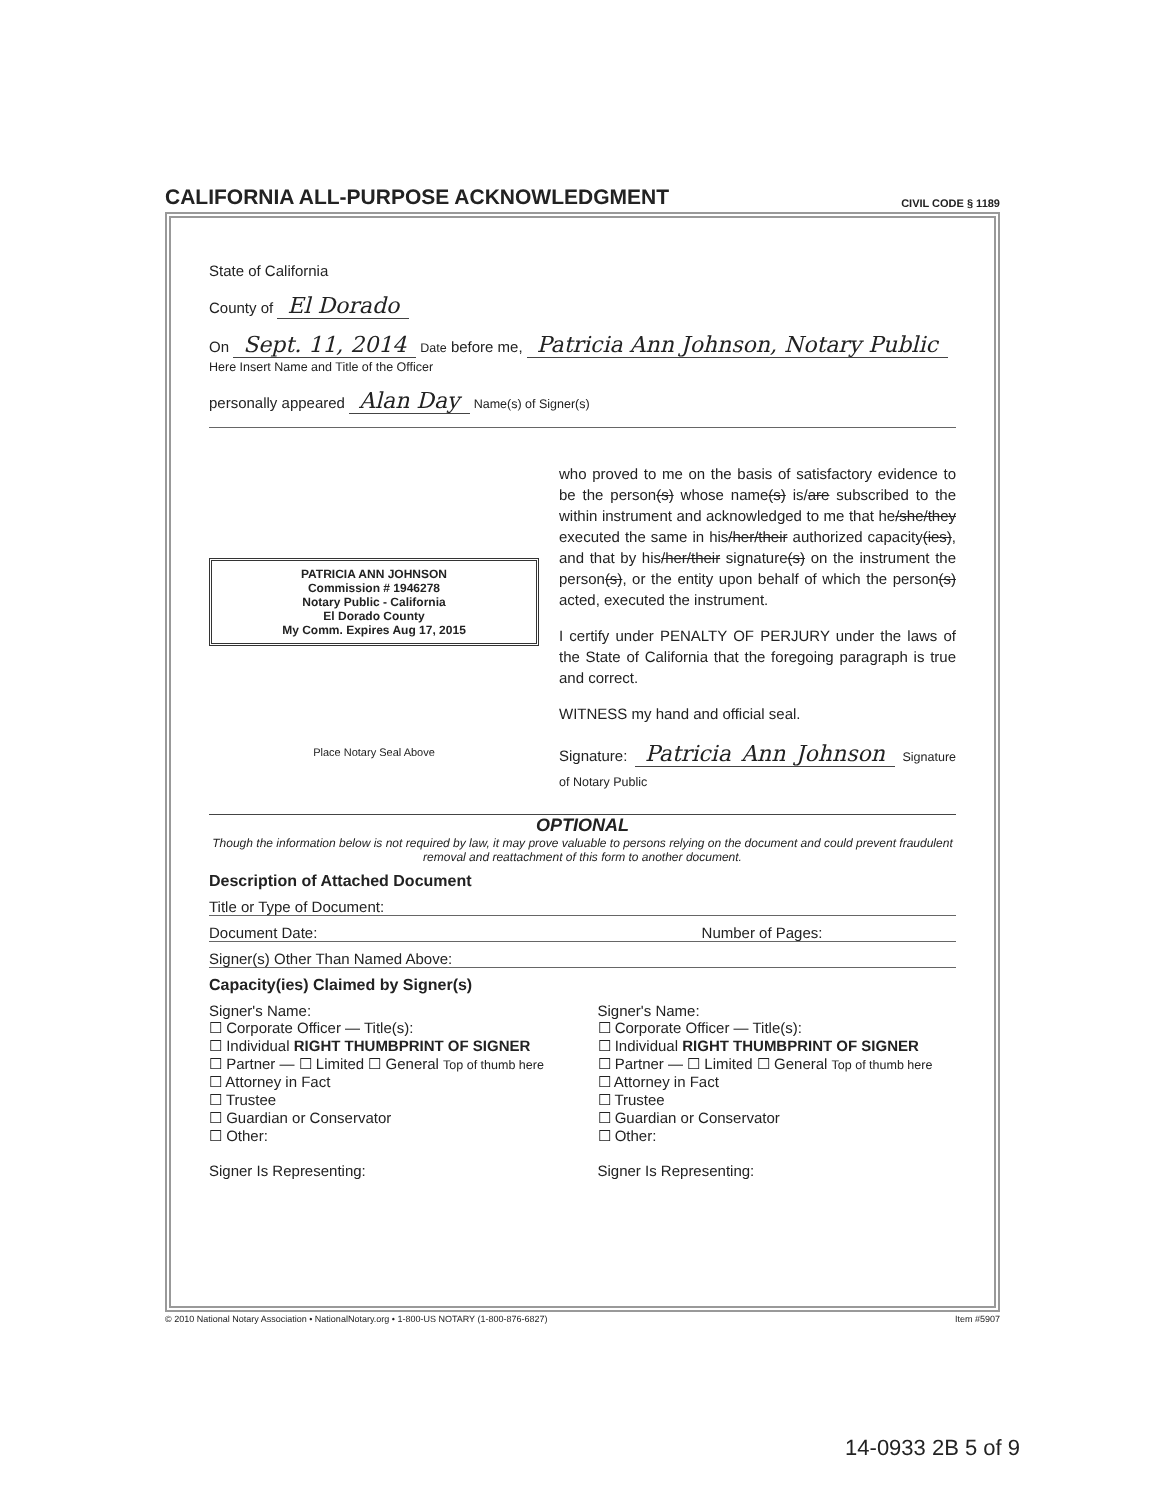CALIFORNIA ALL-PURPOSE ACKNOWLEDGMENT
CIVIL CODE § 1189
State of California
County of El Dorado
On Sept. 11, 2014 Date before me, Patricia Ann Johnson, Notary Public Here Insert Name and Title of the Officer
personally appeared Alan Day Name(s) of Signer(s)
PATRICIA ANN JOHNSON
Commission # 1946278
Notary Public - California
El Dorado County
My Comm. Expires Aug 17, 2015
Place Notary Seal Above
who proved to me on the basis of satisfactory evidence to be the person(s) whose name(s) is/are subscribed to the within instrument and acknowledged to me that he/she/they executed the same in his/her/their authorized capacity(ies), and that by his/her/their signature(s) on the instrument the person(s), or the entity upon behalf of which the person(s) acted, executed the instrument.
I certify under PENALTY OF PERJURY under the laws of the State of California that the foregoing paragraph is true and correct.
WITNESS my hand and official seal.
Signature: Patricia Ann Johnson Signature of Notary Public
OPTIONAL
Though the information below is not required by law, it may prove valuable to persons relying on the document and could prevent fraudulent removal and reattachment of this form to another document.
Description of Attached Document
Title or Type of Document:
Document Date: Number of Pages:
Signer(s) Other Than Named Above:
Capacity(ies) Claimed by Signer(s)
Signer's Name:
☐ Corporate Officer — Title(s):
☐ Individual RIGHT THUMBPRINT OF SIGNER
☐ Partner — ☐ Limited ☐ General Top of thumb here
☐ Attorney in Fact
☐ Trustee
☐ Guardian or Conservator
☐ Other:
Signer Is Representing:
Signer's Name:
☐ Corporate Officer — Title(s):
☐ Individual RIGHT THUMBPRINT OF SIGNER
☐ Partner — ☐ Limited ☐ General Top of thumb here
☐ Attorney in Fact
☐ Trustee
☐ Guardian or Conservator
☐ Other:
Signer Is Representing:
© 2010 National Notary Association • NationalNotary.org • 1-800-US NOTARY (1-800-876-6827) Item #5907
14-0933 2B 5 of 9